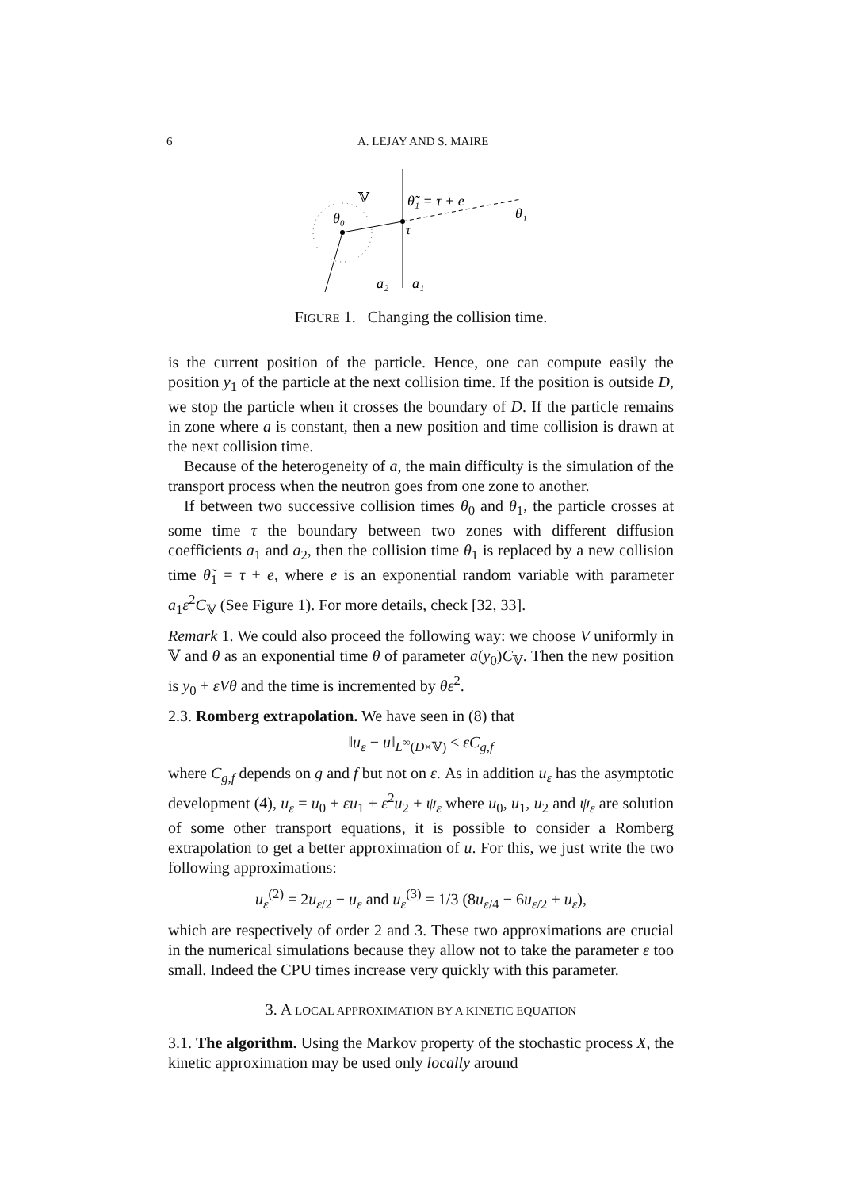6 A. LEJAY AND S. MAIRE
𝕍
θ̃₁ = τ + e
θ₁
θ₀
τ
a₂
a₁
FIGURE 1. Changing the collision time.
is the current position of the particle. Hence, one can compute easily the position y<sub>1</sub> of the particle at the next collision time. If the position is outside D, we stop the particle when it crosses the boundary of D. If the particle remains in zone where a is constant, then a new position and time collision is drawn at the next collision time.
Because of the heterogeneity of a, the main difficulty is the simulation of the transport process when the neutron goes from one zone to another.
If between two successive collision times θ<sub>0</sub> and θ<sub>1</sub>, the particle crosses at some time τ the boundary between two zones with different diffusion coefficients a<sub>1</sub> and a<sub>2</sub>, then the collision time θ<sub>1</sub> is replaced by a new collision time θ̃<sub>1</sub> = τ + e, where e is an exponential random variable with parameter a<sub>1</sub>ε<sup>2</sup>C<sub>𝕍</sub> (See Figure 1). For more details, check [32, 33].
Remark 1. We could also proceed the following way: we choose V uniformly in 𝕍 and θ as an exponential time θ of parameter a(y<sub>0</sub>)C<sub>𝕍</sub>. Then the new position is y<sub>0</sub> + εVθ and the time is incremented by θε<sup>2</sup>.
2.3. Romberg extrapolation. We have seen in (8) that
‖u<sub>ε</sub> − u‖<sub>L<sup>∞</sup>(D×𝕍)</sub> ≤ εC<sub>g,f</sub>
where C<sub>g,f</sub> depends on g and f but not on ε. As in addition u<sub>ε</sub> has the asymptotic development (4), u<sub>ε</sub> = u<sub>0</sub> + εu<sub>1</sub> + ε<sup>2</sup>u<sub>2</sub> + ψ<sub>ε</sub> where u<sub>0</sub>, u<sub>1</sub>, u<sub>2</sub> and ψ<sub>ε</sub> are solution of some other transport equations, it is possible to consider a Romberg extrapolation to get a better approximation of u. For this, we just write the two following approximations:
u<sub>ε</sub><sup>(2)</sup> = 2u<sub>ε/2</sub> − u<sub>ε</sub> and u<sub>ε</sub><sup>(3)</sup> = 1/3 (8u<sub>ε/4</sub> − 6u<sub>ε/2</sub> + u<sub>ε</sub>),
which are respectively of order 2 and 3. These two approximations are crucial in the numerical simulations because they allow not to take the parameter ε too small. Indeed the CPU times increase very quickly with this parameter.
3. A LOCAL APPROXIMATION BY A KINETIC EQUATION
3.1. The algorithm. Using the Markov property of the stochastic process X, the kinetic approximation may be used only locally around